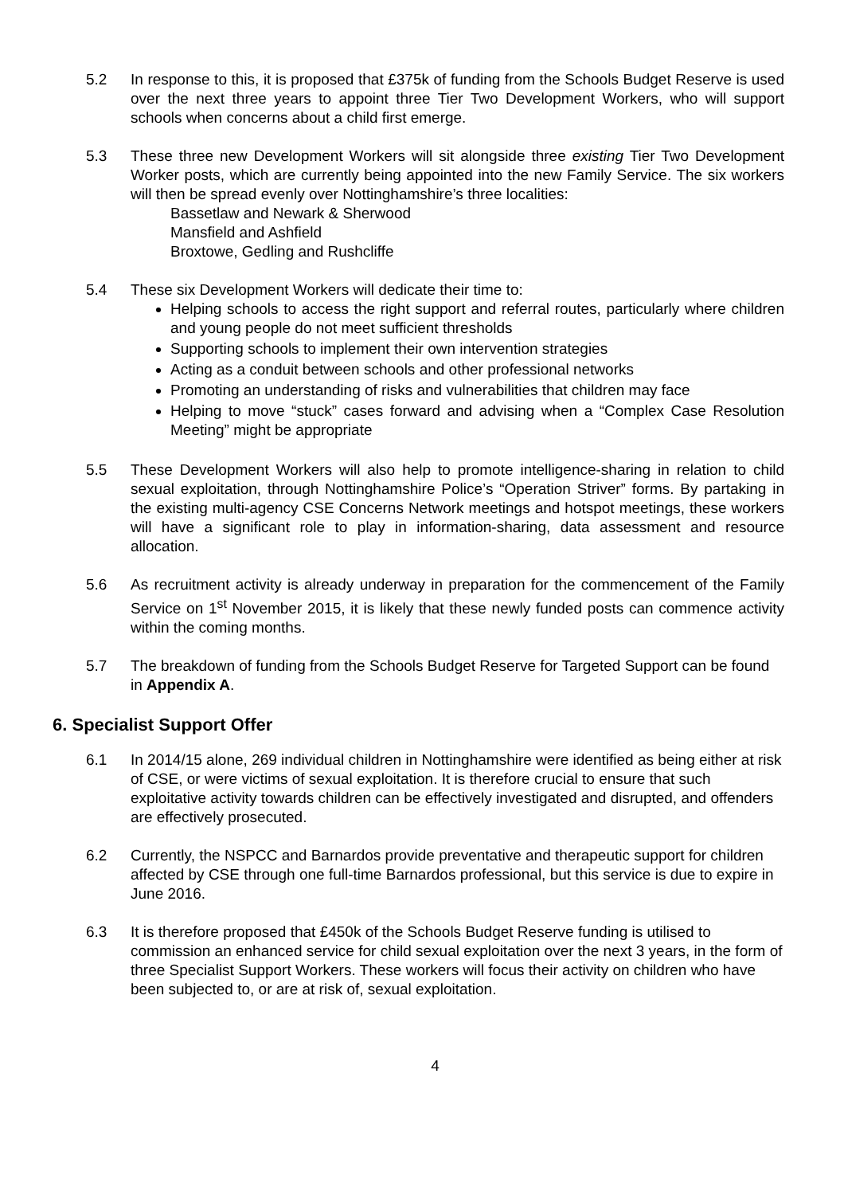5.2 In response to this, it is proposed that £375k of funding from the Schools Budget Reserve is used over the next three years to appoint three Tier Two Development Workers, who will support schools when concerns about a child first emerge.
5.3 These three new Development Workers will sit alongside three existing Tier Two Development Worker posts, which are currently being appointed into the new Family Service. The six workers will then be spread evenly over Nottinghamshire’s three localities:
Bassetlaw and Newark & Sherwood
Mansfield and Ashfield
Broxtowe, Gedling and Rushcliffe
5.4 These six Development Workers will dedicate their time to:
Helping schools to access the right support and referral routes, particularly where children and young people do not meet sufficient thresholds
Supporting schools to implement their own intervention strategies
Acting as a conduit between schools and other professional networks
Promoting an understanding of risks and vulnerabilities that children may face
Helping to move “stuck” cases forward and advising when a “Complex Case Resolution Meeting” might be appropriate
5.5 These Development Workers will also help to promote intelligence-sharing in relation to child sexual exploitation, through Nottinghamshire Police’s “Operation Striver” forms. By partaking in the existing multi-agency CSE Concerns Network meetings and hotspot meetings, these workers will have a significant role to play in information-sharing, data assessment and resource allocation.
5.6 As recruitment activity is already underway in preparation for the commencement of the Family Service on 1<sup>st</sup> November 2015, it is likely that these newly funded posts can commence activity within the coming months.
5.7 The breakdown of funding from the Schools Budget Reserve for Targeted Support can be found in Appendix A.
6. Specialist Support Offer
6.1 In 2014/15 alone, 269 individual children in Nottinghamshire were identified as being either at risk of CSE, or were victims of sexual exploitation. It is therefore crucial to ensure that such exploitative activity towards children can be effectively investigated and disrupted, and offenders are effectively prosecuted.
6.2 Currently, the NSPCC and Barnardos provide preventative and therapeutic support for children affected by CSE through one full-time Barnardos professional, but this service is due to expire in June 2016.
6.3 It is therefore proposed that £450k of the Schools Budget Reserve funding is utilised to commission an enhanced service for child sexual exploitation over the next 3 years, in the form of three Specialist Support Workers. These workers will focus their activity on children who have been subjected to, or are at risk of, sexual exploitation.
4